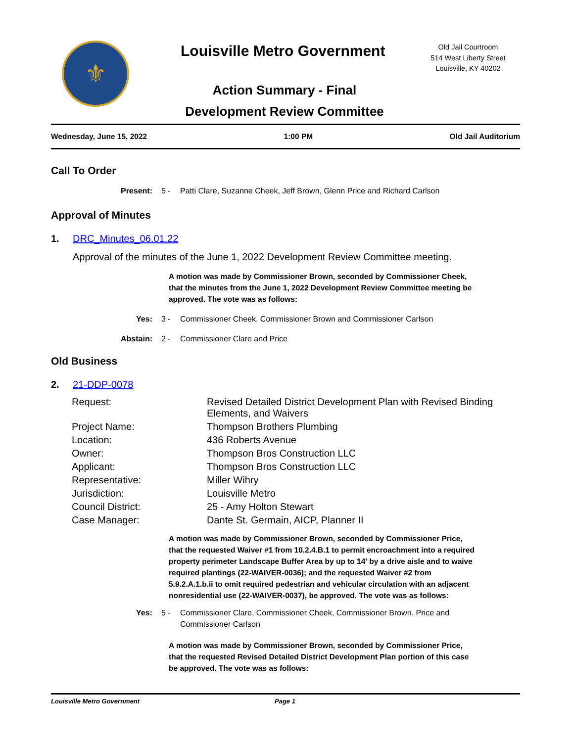⚜ Louisville Metro Government
Old Jail Courtroom
514 West Liberty Street
Louisville, KY 40202
Action Summary - Final
Development Review Committee
Wednesday, June 15, 2022 1:00 PM Old Jail Auditorium
Call To Order
Present: 5 - Patti Clare, Suzanne Cheek, Jeff Brown, Glenn Price and Richard Carlson
Approval of Minutes
1. DRC_Minutes_06.01.22
Approval of the minutes of the June 1, 2022 Development Review Committee meeting.
A motion was made by Commissioner Brown, seconded by Commissioner Cheek, that the minutes from the June 1, 2022 Development Review Committee meeting be approved. The vote was as follows:
Yes: 3 - Commissioner Cheek, Commissioner Brown and Commissioner Carlson
Abstain: 2 - Commissioner Clare and Price
Old Business
2. 21-DDP-0078
| Request: | Revised Detailed District Development Plan with Revised Binding Elements, and Waivers |
| Project Name: | Thompson Brothers Plumbing |
| Location: | 436 Roberts Avenue |
| Owner: | Thompson Bros Construction LLC |
| Applicant: | Thompson Bros Construction LLC |
| Representative: | Miller Wihry |
| Jurisdiction: | Louisville Metro |
| Council District: | 25 - Amy Holton Stewart |
| Case Manager: | Dante St. Germain, AICP, Planner II |
A motion was made by Commissioner Brown, seconded by Commissioner Price, that the requested Waiver #1 from 10.2.4.B.1 to permit encroachment into a required property perimeter Landscape Buffer Area by up to 14' by a drive aisle and to waive required plantings (22-WAIVER-0036); and the requested Waiver #2 from 5.9.2.A.1.b.ii to omit required pedestrian and vehicular circulation with an adjacent nonresidential use (22-WAIVER-0037), be approved. The vote was as follows:
Yes: 5 - Commissioner Clare, Commissioner Cheek, Commissioner Brown, Price and Commissioner Carlson
A motion was made by Commissioner Brown, seconded by Commissioner Price, that the requested Revised Detailed District Development Plan portion of this case be approved. The vote was as follows:
Louisville Metro Government Page 1